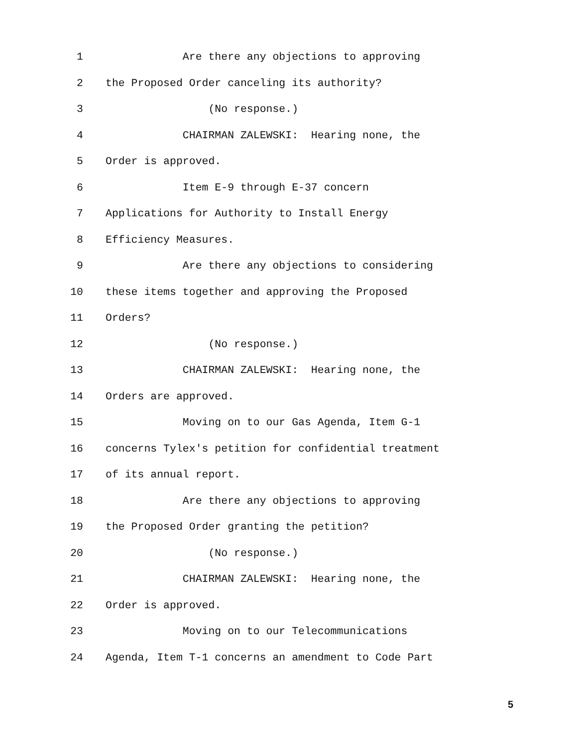1 Are there any objections to approving
2 the Proposed Order canceling its authority?
3 (No response.)
4 CHAIRMAN ZALEWSKI: Hearing none, the
5 Order is approved.
6 Item E-9 through E-37 concern
7 Applications for Authority to Install Energy
8 Efficiency Measures.
9 Are there any objections to considering
10 these items together and approving the Proposed
11 Orders?
12 (No response.)
13 CHAIRMAN ZALEWSKI: Hearing none, the
14 Orders are approved.
15 Moving on to our Gas Agenda, Item G-1
16 concerns Tylex's petition for confidential treatment
17 of its annual report.
18 Are there any objections to approving
19 the Proposed Order granting the petition?
20 (No response.)
21 CHAIRMAN ZALEWSKI: Hearing none, the
22 Order is approved.
23 Moving on to our Telecommunications
24 Agenda, Item T-1 concerns an amendment to Code Part
5